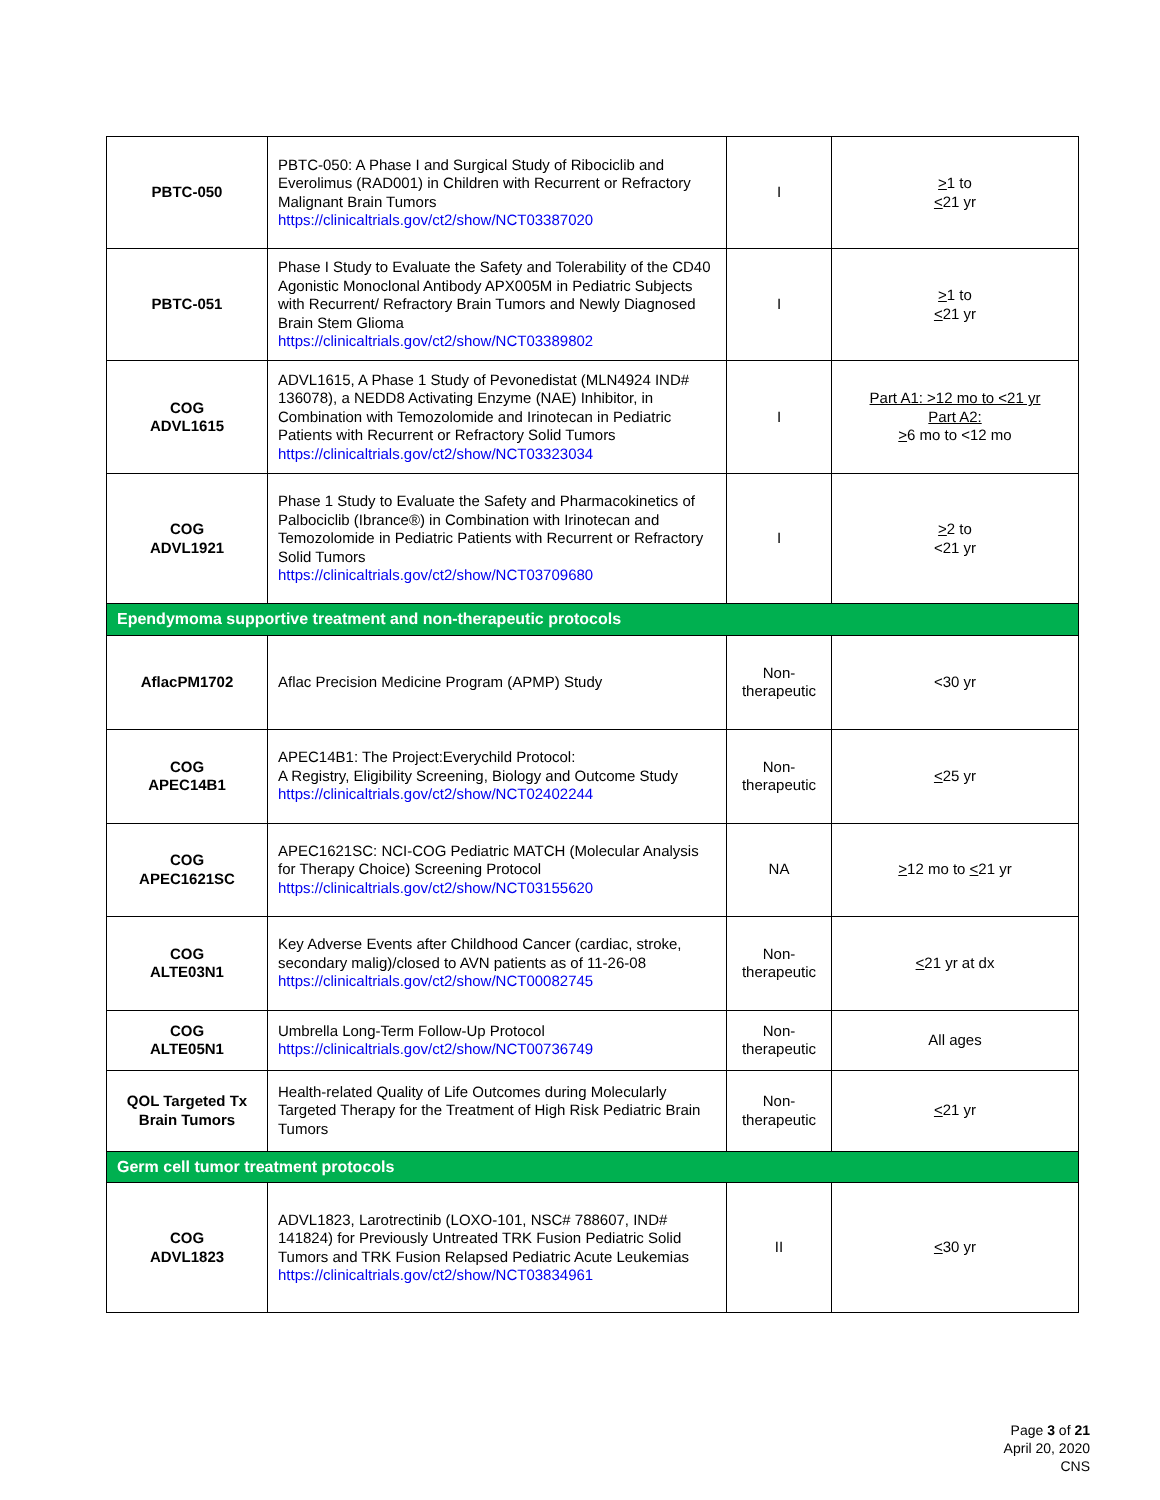| PBTC-050 | PBTC-050: A Phase I and Surgical Study of Ribociclib and Everolimus (RAD001) in Children with Recurrent or Refractory Malignant Brain Tumors https://clinicaltrials.gov/ct2/show/NCT03387020 | I | > 1 to < 21 yr |
| PBTC-051 | Phase I Study to Evaluate the Safety and Tolerability of the CD40 Agonistic Monoclonal Antibody APX005M in Pediatric Subjects with Recurrent/ Refractory Brain Tumors and Newly Diagnosed Brain Stem Glioma https://clinicaltrials.gov/ct2/show/NCT03389802 | I | > 1 to < 21 yr |
| COG ADVL1615 | ADVL1615, A Phase 1 Study of Pevonedistat (MLN4924 IND# 136078), a NEDD8 Activating Enzyme (NAE) Inhibitor, in Combination with Temozolomide and Irinotecan in Pediatric Patients with Recurrent or Refractory Solid Tumors https://clinicaltrials.gov/ct2/show/NCT03323034 | I | Part A1: >12 mo to <21 yr Part A2: > 6 mo to <12 mo |
| COG ADVL1921 | Phase 1 Study to Evaluate the Safety and Pharmacokinetics of Palbociclib (Ibrance®) in Combination with Irinotecan and Temozolomide in Pediatric Patients with Recurrent or Refractory Solid Tumors https://clinicaltrials.gov/ct2/show/NCT03709680 | I | > 2 to <21 yr |
| Ependymoma supportive treatment and non-therapeutic protocols | | | |
| AflacPM1702 | Aflac Precision Medicine Program (APMP) Study | Non-therapeutic | <30 yr |
| COG APEC14B1 | APEC14B1: The Project:Everychild Protocol: A Registry, Eligibility Screening, Biology and Outcome Study https://clinicaltrials.gov/ct2/show/NCT02402244 | Non-therapeutic | < 25 yr |
| COG APEC1621SC | APEC1621SC: NCI-COG Pediatric MATCH (Molecular Analysis for Therapy Choice) Screening Protocol https://clinicaltrials.gov/ct2/show/NCT03155620 | NA | > 12 mo to < 21 yr |
| COG ALTE03N1 | Key Adverse Events after Childhood Cancer (cardiac, stroke, secondary malig)/closed to AVN patients as of 11-26-08 https://clinicaltrials.gov/ct2/show/NCT00082745 | Non-therapeutic | < 21 yr at dx |
| COG ALTE05N1 | Umbrella Long-Term Follow-Up Protocol https://clinicaltrials.gov/ct2/show/NCT00736749 | Non-therapeutic | All ages |
| QOL Targeted Tx Brain Tumors | Health-related Quality of Life Outcomes during Molecularly Targeted Therapy for the Treatment of High Risk Pediatric Brain Tumors | Non-therapeutic | < 21 yr |
| Germ cell tumor treatment protocols | | | |
| COG ADVL1823 | ADVL1823, Larotrectinib (LOXO-101, NSC# 788607, IND# 141824) for Previously Untreated TRK Fusion Pediatric Solid Tumors and TRK Fusion Relapsed Pediatric Acute Leukemias https://clinicaltrials.gov/ct2/show/NCT03834961 | II | < 30 yr |
Page 3 of 21
April 20, 2020
CNS